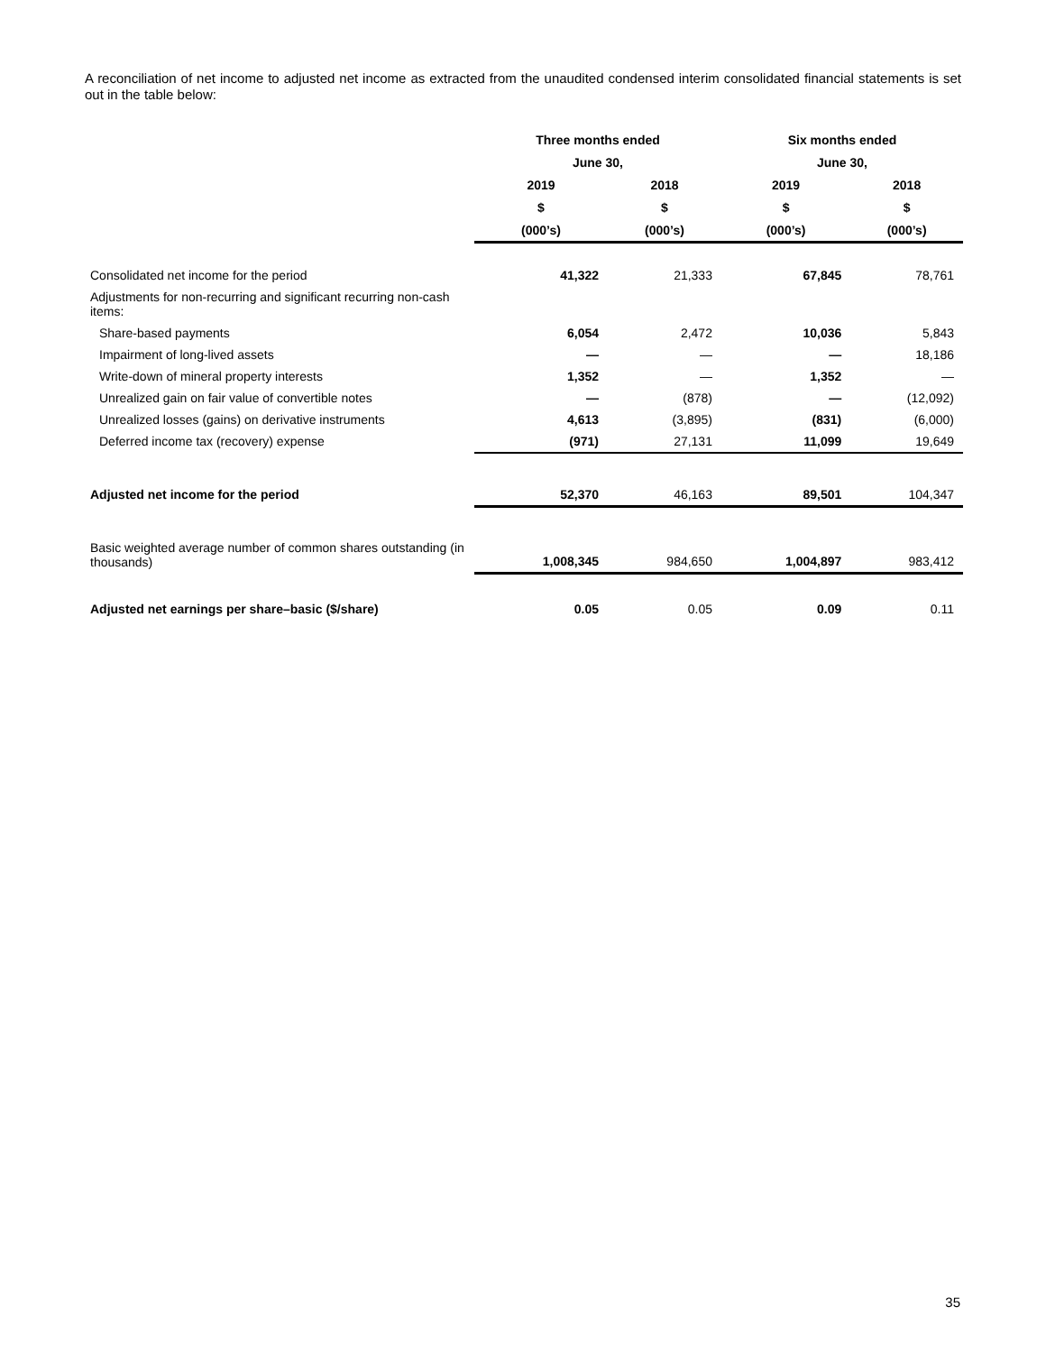A reconciliation of net income to adjusted net income as extracted from the unaudited condensed interim consolidated financial statements is set out in the table below:
| | Three months ended | | Six months ended | |
| --- | --- | --- | --- | --- |
| | June 30, | | June 30, | |
| | 2019 | 2018 | 2019 | 2018 |
| | $ | $ | $ | $ |
| | (000’s) | (000’s) | (000’s) | (000’s) |
| Consolidated net income for the period | 41,322 | 21,333 | 67,845 | 78,761 |
| Adjustments for non-recurring and significant recurring non-cash items: | | | | |
| Share-based payments | 6,054 | 2,472 | 10,036 | 5,843 |
| Impairment of long-lived assets | — | — | — | 18,186 |
| Write-down of mineral property interests | 1,352 | — | 1,352 | — |
| Unrealized gain on fair value of convertible notes | — | (878) | — | (12,092) |
| Unrealized losses (gains) on derivative instruments | 4,613 | (3,895) | (831) | (6,000) |
| Deferred income tax (recovery) expense | (971) | 27,131 | 11,099 | 19,649 |
| Adjusted net income for the period | 52,370 | 46,163 | 89,501 | 104,347 |
| Basic weighted average number of common shares outstanding (in thousands) | 1,008,345 | 984,650 | 1,004,897 | 983,412 |
| Adjusted net earnings per share–basic ($/share) | 0.05 | 0.05 | 0.09 | 0.11 |
35